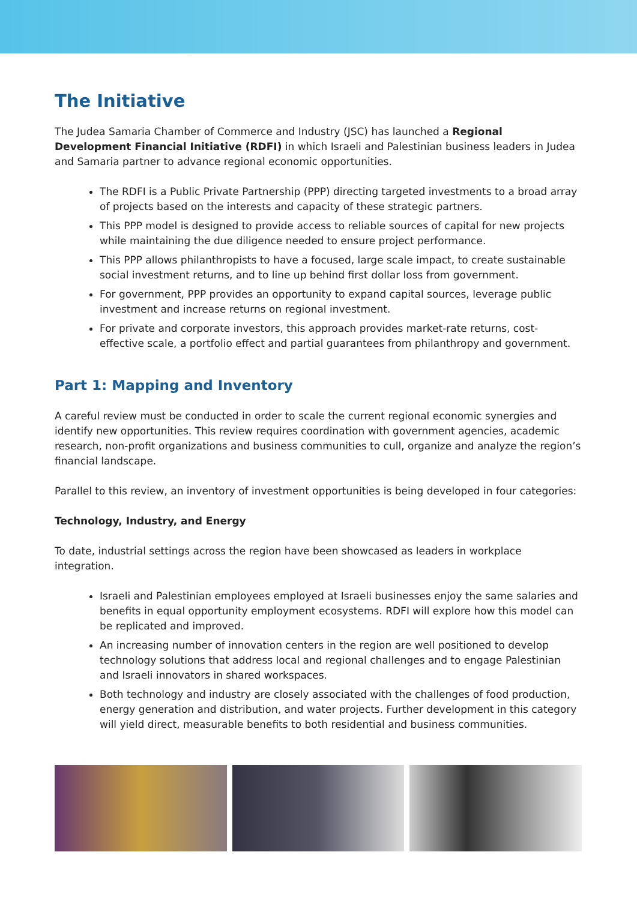The Initiative
The Judea Samaria Chamber of Commerce and Industry (JSC) has launched a Regional Development Financial Initiative (RDFI) in which Israeli and Palestinian business leaders in Judea and Samaria partner to advance regional economic opportunities.
The RDFI is a Public Private Partnership (PPP) directing targeted investments to a broad array of projects based on the interests and capacity of these strategic partners.
This PPP model is designed to provide access to reliable sources of capital for new projects while maintaining the due diligence needed to ensure project performance.
This PPP allows philanthropists to have a focused, large scale impact, to create sustainable social investment returns, and to line up behind first dollar loss from government.
For government, PPP provides an opportunity to expand capital sources, leverage public investment and increase returns on regional investment.
For private and corporate investors, this approach provides market-rate returns, cost-effective scale, a portfolio effect and partial guarantees from philanthropy and government.
Part 1: Mapping and Inventory
A careful review must be conducted in order to scale the current regional economic synergies and identify new opportunities. This review requires coordination with government agencies, academic research, non-profit organizations and business communities to cull, organize and analyze the region’s financial landscape.
Parallel to this review, an inventory of investment opportunities is being developed in four categories:
Technology, Industry, and Energy
To date, industrial settings across the region have been showcased as leaders in workplace integration.
Israeli and Palestinian employees employed at Israeli businesses enjoy the same salaries and benefits in equal opportunity employment ecosystems. RDFI will explore how this model can be replicated and improved.
An increasing number of innovation centers in the region are well positioned to develop technology solutions that address local and regional challenges and to engage Palestinian and Israeli innovators in shared workspaces.
Both technology and industry are closely associated with the challenges of food production, energy generation and distribution, and water projects. Further development in this category will yield direct, measurable benefits to both residential and business communities.